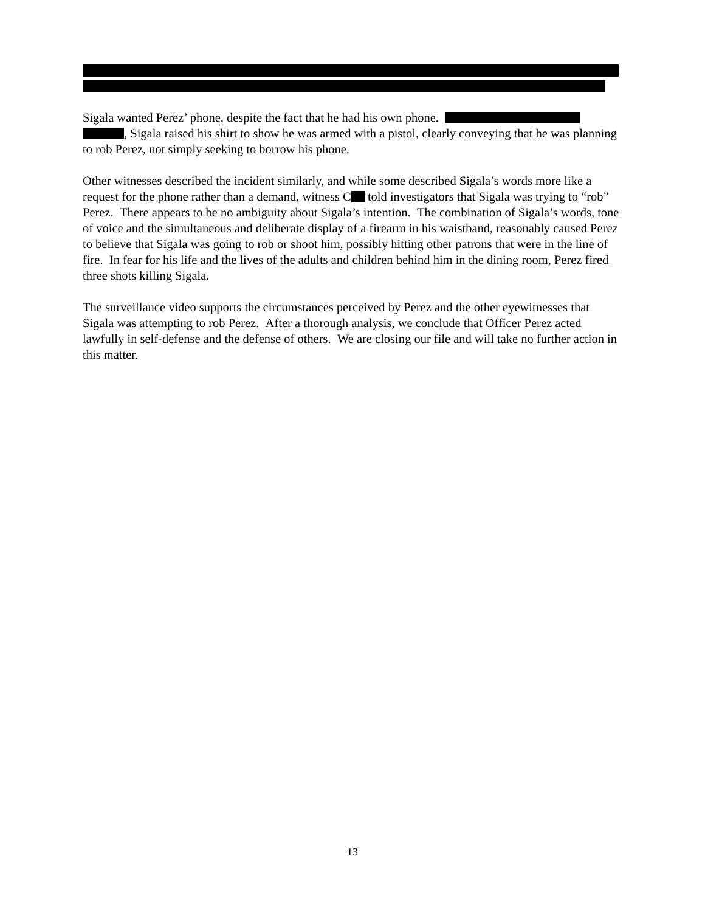Sigala wanted Perez’ phone, despite the fact that he had his own phone.
, Sigala raised his shirt to show he was armed with a pistol, clearly conveying that he was planning to rob Perez, not simply seeking to borrow his phone.
Other witnesses described the incident similarly, and while some described Sigala’s words more like a request for the phone rather than a demand, witness C told investigators that Sigala was trying to “rob” Perez. There appears to be no ambiguity about Sigala’s intention. The combination of Sigala’s words, tone of voice and the simultaneous and deliberate display of a firearm in his waistband, reasonably caused Perez to believe that Sigala was going to rob or shoot him, possibly hitting other patrons that were in the line of fire. In fear for his life and the lives of the adults and children behind him in the dining room, Perez fired three shots killing Sigala.
The surveillance video supports the circumstances perceived by Perez and the other eyewitnesses that Sigala was attempting to rob Perez. After a thorough analysis, we conclude that Officer Perez acted lawfully in self-defense and the defense of others. We are closing our file and will take no further action in this matter.
13